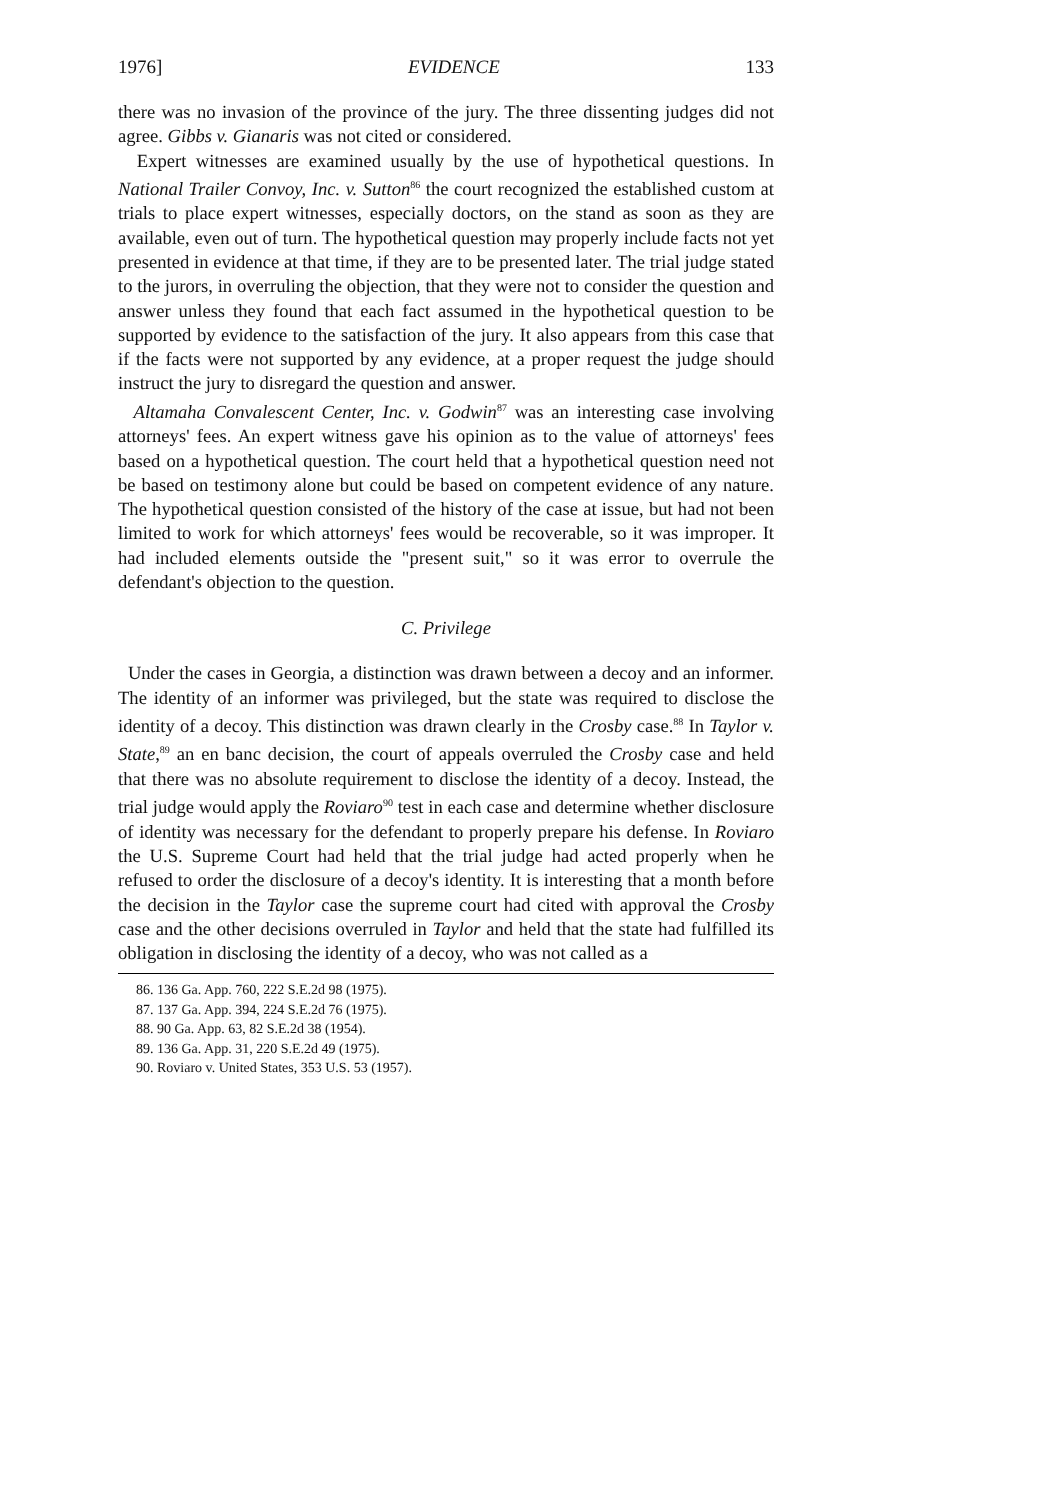1976] EVIDENCE 133
there was no invasion of the province of the jury. The three dissenting judges did not agree. Gibbs v. Gianaris was not cited or considered.
Expert witnesses are examined usually by the use of hypothetical questions. In National Trailer Convoy, Inc. v. Sutton<sup>86</sup> the court recognized the established custom at trials to place expert witnesses, especially doctors, on the stand as soon as they are available, even out of turn. The hypothetical question may properly include facts not yet presented in evidence at that time, if they are to be presented later. The trial judge stated to the jurors, in overruling the objection, that they were not to consider the question and answer unless they found that each fact assumed in the hypothetical question to be supported by evidence to the satisfaction of the jury. It also appears from this case that if the facts were not supported by any evidence, at a proper request the judge should instruct the jury to disregard the question and answer.
Altamaha Convalescent Center, Inc. v. Godwin<sup>87</sup> was an interesting case involving attorneys' fees. An expert witness gave his opinion as to the value of attorneys' fees based on a hypothetical question. The court held that a hypothetical question need not be based on testimony alone but could be based on competent evidence of any nature. The hypothetical question consisted of the history of the case at issue, but had not been limited to work for which attorneys' fees would be recoverable, so it was improper. It had included elements outside the "present suit," so it was error to overrule the defendant's objection to the question.
C. Privilege
Under the cases in Georgia, a distinction was drawn between a decoy and an informer. The identity of an informer was privileged, but the state was required to disclose the identity of a decoy. This distinction was drawn clearly in the Crosby case.<sup>88</sup> In Taylor v. State,<sup>89</sup> an en banc decision, the court of appeals overruled the Crosby case and held that there was no absolute requirement to disclose the identity of a decoy. Instead, the trial judge would apply the Roviaro<sup>90</sup> test in each case and determine whether disclosure of identity was necessary for the defendant to properly prepare his defense. In Roviaro the U.S. Supreme Court had held that the trial judge had acted properly when he refused to order the disclosure of a decoy's identity. It is interesting that a month before the decision in the Taylor case the supreme court had cited with approval the Crosby case and the other decisions overruled in Taylor and held that the state had fulfilled its obligation in disclosing the identity of a decoy, who was not called as a
86. 136 Ga. App. 760, 222 S.E.2d 98 (1975).
87. 137 Ga. App. 394, 224 S.E.2d 76 (1975).
88. 90 Ga. App. 63, 82 S.E.2d 38 (1954).
89. 136 Ga. App. 31, 220 S.E.2d 49 (1975).
90. Roviaro v. United States, 353 U.S. 53 (1957).